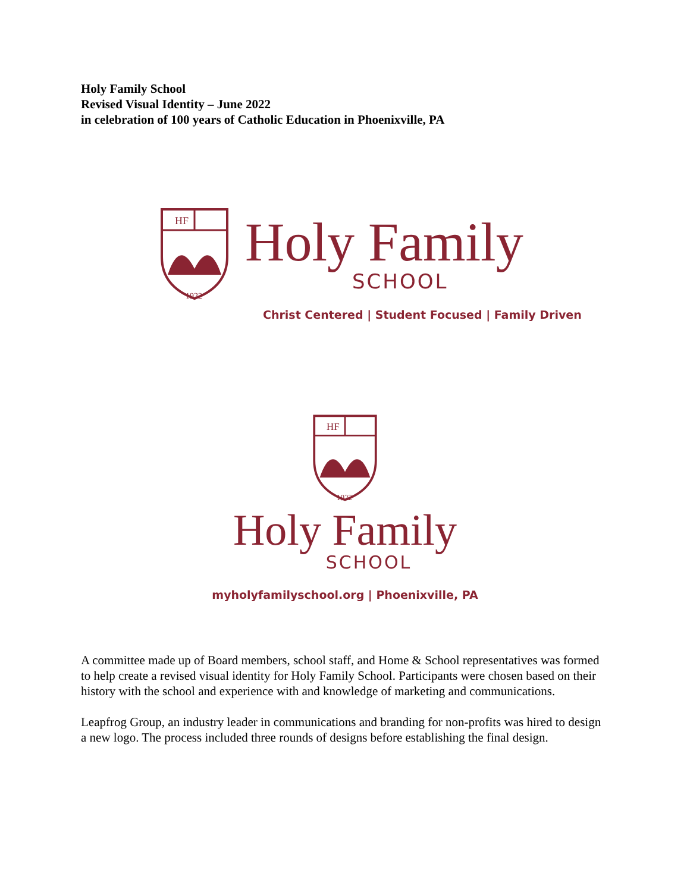Holy Family School
Revised Visual Identity – June 2022
in celebration of 100 years of Catholic Education in Phoenixville, PA
HF
1922
Holy Family
SCHOOL
Christ Centered | Student Focused | Family Driven
HF
1922
Holy Family
SCHOOL
myholyfamilyschool.org | Phoenixville, PA
A committee made up of Board members, school staff, and Home & School representatives was formed to help create a revised visual identity for Holy Family School. Participants were chosen based on their history with the school and experience with and knowledge of marketing and communications.
Leapfrog Group, an industry leader in communications and branding for non-profits was hired to design a new logo. The process included three rounds of designs before establishing the final design.